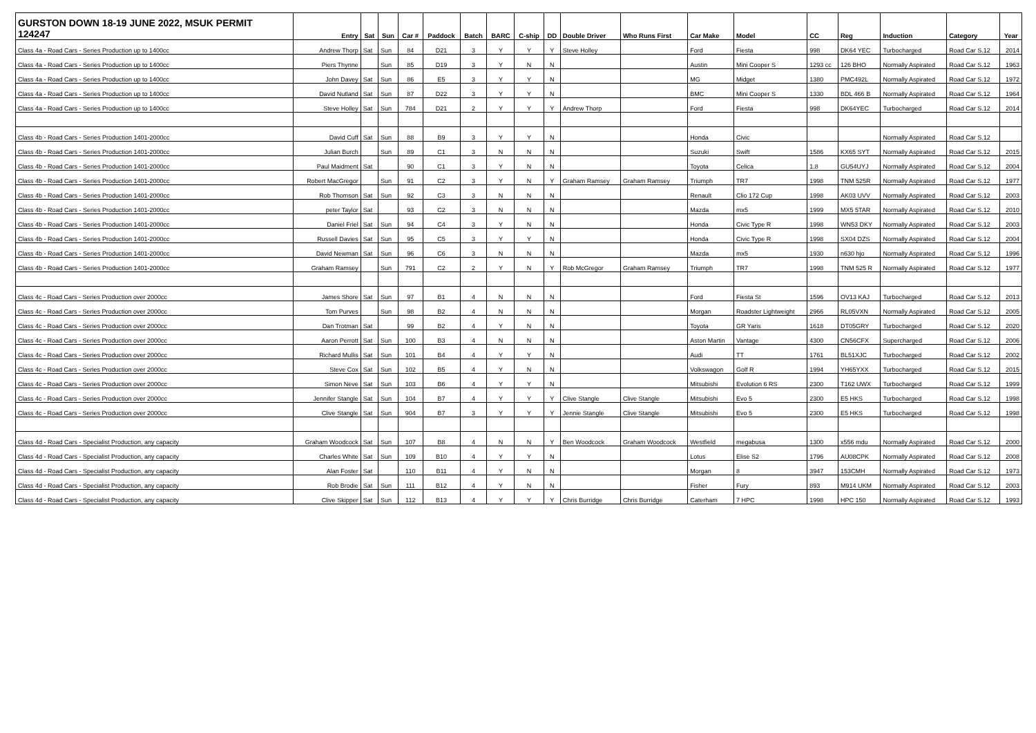| GURSTON DOWN 18-19 JUNE 2022, MSUK PERMIT 124247 | Entry | Sat | Sun | Car # | Paddock | Batch | BARC | C-ship | DD | Double Driver | Who Runs First | Car Make | Model | CC | Reg | Induction | Category | Year |
| --- | --- | --- | --- | --- | --- | --- | --- | --- | --- | --- | --- | --- | --- | --- | --- | --- | --- | --- |
| Class 4a - Road Cars - Series Production up to 1400cc | Andrew Thorp | Sat | Sun | 84 | D21 | 3 | Y | Y | Y | Steve Holley | | Ford | Fiesta | 998 | DK64 YEC | Turbocharged | Road Car S.12 | 2014 |
| Class 4a - Road Cars - Series Production up to 1400cc | Piers Thynne | | Sun | 85 | D19 | 3 | Y | N | N | | | Austin | Mini Cooper S | 1293 cc | 126 BHO | Normally Aspirated | Road Car S.12 | 1963 |
| Class 4a - Road Cars - Series Production up to 1400cc | John Davey | Sat | Sun | 86 | E5 | 3 | Y | Y | N | | | MG | Midget | 1380 | PMC492L | Normally Aspirated | Road Car S.12 | 1972 |
| Class 4a - Road Cars - Series Production up to 1400cc | David Nutland | Sat | Sun | 87 | D22 | 3 | Y | Y | N | | | BMC | Mini Cooper S | 1330 | BDL 466 B | Normally Aspirated | Road Car S.12 | 1964 |
| Class 4a - Road Cars - Series Production up to 1400cc | Steve Holley | Sat | Sun | 784 | D21 | 2 | Y | Y | Y | Andrew Thorp | | Ford | Fiesta | 998 | DK64YEC | Turbocharged | Road Car S.12 | 2014 |
| Class 4b - Road Cars - Series Production 1401-2000cc | David Cuff | Sat | Sun | 88 | B9 | 3 | Y | Y | N | | | Honda | Civic | | | Normally Aspirated | Road Car S.12 | |
| Class 4b - Road Cars - Series Production 1401-2000cc | Julian Burch | | Sun | 89 | C1 | 3 | N | N | N | | | Suzuki | Swift | 1586 | KX65 SYT | Normally Aspirated | Road Car S.12 | 2015 |
| Class 4b - Road Cars - Series Production 1401-2000cc | Paul Maidment | Sat | | 90 | C1 | 3 | Y | N | N | | | Toyota | Celica | 1.8 | GU54UYJ | Normally Aspirated | Road Car S.12 | 2004 |
| Class 4b - Road Cars - Series Production 1401-2000cc | Robert MacGregor | | Sun | 91 | C2 | 3 | Y | N | Y | Graham Ramsey | Graham Ramsey | Triumph | TR7 | 1998 | TNM 525R | Normally Aspirated | Road Car S.12 | 1977 |
| Class 4b - Road Cars - Series Production 1401-2000cc | Rob Thomson | Sat | Sun | 92 | C3 | 3 | N | N | N | | | Renault | Clio 172 Cup | 1998 | AK03 UVV | Normally Aspirated | Road Car S.12 | 2003 |
| Class 4b - Road Cars - Series Production 1401-2000cc | peter Taylor | Sat | | 93 | C2 | 3 | N | N | N | | | Mazda | mx5 | 1999 | MX5 5TAR | Normally Aspirated | Road Car S.12 | 2010 |
| Class 4b - Road Cars - Series Production 1401-2000cc | Daniel Friel | Sat | Sun | 94 | C4 | 3 | Y | N | N | | | Honda | Civic Type R | 1998 | WN53 DKY | Normally Aspirated | Road Car S.12 | 2003 |
| Class 4b - Road Cars - Series Production 1401-2000cc | Russell Davies | Sat | Sun | 95 | C5 | 3 | Y | Y | N | | | Honda | Civic Type R | 1998 | SX04 DZS | Normally Aspirated | Road Car S.12 | 2004 |
| Class 4b - Road Cars - Series Production 1401-2000cc | David Newman | Sat | Sun | 96 | C6 | 3 | N | N | N | | | Mazda | mx5 | 1930 | n630 hjo | Normally Aspirated | Road Car S.12 | 1996 |
| Class 4b - Road Cars - Series Production 1401-2000cc | Graham Ramsey | | Sun | 791 | C2 | 2 | Y | N | Y | Rob McGregor | Graham Ramsey | Triumph | TR7 | 1998 | TNM 525 R | Normally Aspirated | Road Car S.12 | 1977 |
| Class 4c - Road Cars - Series Production over 2000cc | James Shore | Sat | Sun | 97 | B1 | 4 | N | N | N | | | Ford | Fiesta St | 1596 | OV13 KAJ | Turbocharged | Road Car S.12 | 2013 |
| Class 4c - Road Cars - Series Production over 2000cc | Tom Purves | | Sun | 98 | B2 | 4 | N | N | N | | | Morgan | Roadster Lightweight | 2966 | RL05VXN | Normally Aspirated | Road Car S.12 | 2005 |
| Class 4c - Road Cars - Series Production over 2000cc | Dan Trotman | Sat | | 99 | B2 | 4 | Y | N | N | | | Toyota | GR Yaris | 1618 | DT05GRY | Turbocharged | Road Car S.12 | 2020 |
| Class 4c - Road Cars - Series Production over 2000cc | Aaron Perrott | Sat | Sun | 100 | B3 | 4 | N | N | N | | | Aston Martin | Vantage | 4300 | CN56CFX | Supercharged | Road Car S.12 | 2006 |
| Class 4c - Road Cars - Series Production over 2000cc | Richard Mullis | Sat | Sun | 101 | B4 | 4 | Y | Y | N | | | Audi | TT | 1761 | BL51XJC | Turbocharged | Road Car S.12 | 2002 |
| Class 4c - Road Cars - Series Production over 2000cc | Steve Cox | Sat | Sun | 102 | B5 | 4 | Y | N | N | | | Volkswagon | Golf R | 1994 | YH65YXX | Turbocharged | Road Car S.12 | 2015 |
| Class 4c - Road Cars - Series Production over 2000cc | Simon Neve | Sat | Sun | 103 | B6 | 4 | Y | Y | N | | | Mitsubishi | Evolution 6 RS | 2300 | T162 UWX | Turbocharged | Road Car S.12 | 1999 |
| Class 4c - Road Cars - Series Production over 2000cc | Jennifer Stangle | Sat | Sun | 104 | B7 | 4 | Y | Y | Y | Clive Stangle | Clive Stangle | Mitsubishi | Evo 5 | 2300 | E5 HKS | Turbocharged | Road Car S.12 | 1998 |
| Class 4c - Road Cars - Series Production over 2000cc | Clive Stangle | Sat | Sun | 904 | B7 | 3 | Y | Y | Y | Jennie Stangle | Clive Stangle | Mitsubishi | Evo 5 | 2300 | E5 HKS | Turbocharged | Road Car S.12 | 1998 |
| Class 4d - Road Cars - Specialist Production, any capacity | Graham Woodcock | Sat | Sun | 107 | B8 | 4 | N | N | Y | Ben Woodcock | Graham Woodcock | Westfield | megabusa | 1300 | x556 mdu | Normally Aspirated | Road Car S.12 | 2000 |
| Class 4d - Road Cars - Specialist Production, any capacity | Charles White | Sat | Sun | 109 | B10 | 4 | Y | Y | N | | | Lotus | Elise S2 | 1796 | AU08CPK | Normally Aspirated | Road Car S.12 | 2008 |
| Class 4d - Road Cars - Specialist Production, any capacity | Alan Foster | Sat | | 110 | B11 | 4 | Y | N | N | | | Morgan | 8 | 3947 | 153CMH | Normally Aspirated | Road Car S.12 | 1973 |
| Class 4d - Road Cars - Specialist Production, any capacity | Rob Brodie | Sat | Sun | 111 | B12 | 4 | Y | N | N | | | Fisher | Fury | 893 | M914 UKM | Normally Aspirated | Road Car S.12 | 2003 |
| Class 4d - Road Cars - Specialist Production, any capacity | Clive Skipper | Sat | Sun | 112 | B13 | 4 | Y | Y | Y | Chris Burridge | Chris Burridge | Caterham | 7 HPC | 1998 | HPC 150 | Normally Aspirated | Road Car S.12 | 1993 |